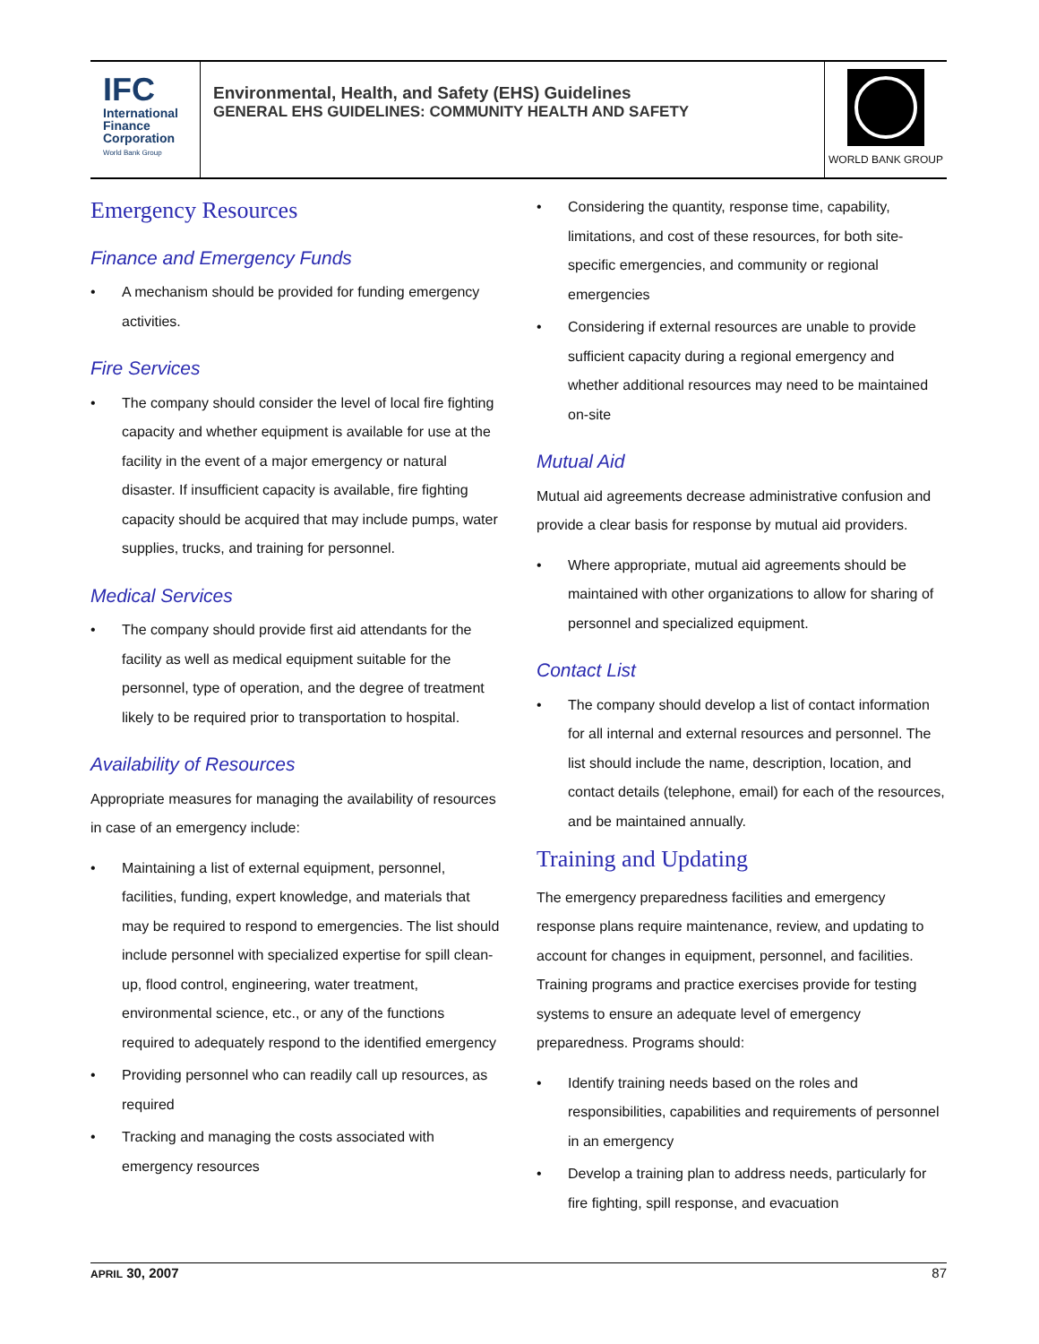IFC
International
Finance
Corporation
World Bank Group
Environmental, Health, and Safety (EHS) Guidelines
GENERAL EHS GUIDELINES: COMMUNITY HEALTH AND SAFETY
WORLD BANK GROUP
Emergency Resources
Finance and Emergency Funds
• A mechanism should be provided for funding emergency activities.
Fire Services
• The company should consider the level of local fire fighting capacity and whether equipment is available for use at the facility in the event of a major emergency or natural disaster. If insufficient capacity is available, fire fighting capacity should be acquired that may include pumps, water supplies, trucks, and training for personnel.
Medical Services
• The company should provide first aid attendants for the facility as well as medical equipment suitable for the personnel, type of operation, and the degree of treatment likely to be required prior to transportation to hospital.
Availability of Resources
Appropriate measures for managing the availability of resources in case of an emergency include:
• Maintaining a list of external equipment, personnel, facilities, funding, expert knowledge, and materials that may be required to respond to emergencies. The list should include personnel with specialized expertise for spill clean-up, flood control, engineering, water treatment, environmental science, etc., or any of the functions required to adequately respond to the identified emergency
• Providing personnel who can readily call up resources, as required
• Tracking and managing the costs associated with emergency resources
• Considering the quantity, response time, capability, limitations, and cost of these resources, for both site-specific emergencies, and community or regional emergencies
• Considering if external resources are unable to provide sufficient capacity during a regional emergency and whether additional resources may need to be maintained on-site
Mutual Aid
Mutual aid agreements decrease administrative confusion and provide a clear basis for response by mutual aid providers.
• Where appropriate, mutual aid agreements should be maintained with other organizations to allow for sharing of personnel and specialized equipment.
Contact List
• The company should develop a list of contact information for all internal and external resources and personnel. The list should include the name, description, location, and contact details (telephone, email) for each of the resources, and be maintained annually.
Training and Updating
The emergency preparedness facilities and emergency response plans require maintenance, review, and updating to account for changes in equipment, personnel, and facilities. Training programs and practice exercises provide for testing systems to ensure an adequate level of emergency preparedness. Programs should:
• Identify training needs based on the roles and responsibilities, capabilities and requirements of personnel in an emergency
• Develop a training plan to address needs, particularly for fire fighting, spill response, and evacuation
APRIL 30, 2007 87